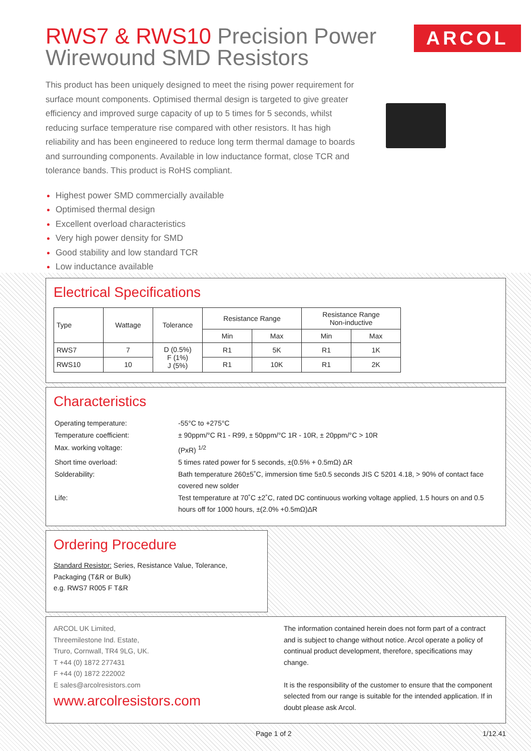ARCOL
RWS7 & RWS10 Precision Power
Wirewound SMD Resistors
This product has been uniquely designed to meet the rising power requirement for surface mount components. Optimised thermal design is targeted to give greater efficiency and improved surge capacity of up to 5 times for 5 seconds, whilst reducing surface temperature rise compared with other resistors. It has high reliability and has been engineered to reduce long term thermal damage to boards and surrounding components. Available in low inductance format, close TCR and tolerance bands. This product is RoHS compliant.
Highest power SMD commercially available
Optimised thermal design
Excellent overload characteristics
Very high power density for SMD
Good stability and low standard TCR
Low inductance available
Electrical Specifications
| Type | Wattage | Tolerance | Resistance Range | | Resistance Range Non-inductive | |
| --- | --- | --- | --- | --- | --- | --- |
| | | | Min | Max | Min | Max |
| RWS7 | 7 | D (0.5%) F (1%) J (5%) | R1 | 5K | R1 | 1K |
| RWS10 | 10 | | R1 | 10K | R1 | 2K |
Characteristics
| Operating temperature: | -55°C to +275°C |
| Temperature coefficient: | ± 90ppm/°C R1 - R99, ± 50ppm/°C 1R - 10R, ± 20ppm/°C > 10R |
| Max. working voltage: | (PxR) <sup>1/2</sup> |
| Short time overload: | 5 times rated power for 5 seconds, ±(0.5% + 0.5mΩ) ΔR |
| Solderability: | Bath temperature 260±5˚C, immersion time 5±0.5 seconds JIS C 5201 4.18, > 90% of contact face covered new solder |
| Life: | Test temperature at 70˚C ±2˚C, rated DC continuous working voltage applied, 1.5 hours on and 0.5 hours off for 1000 hours, ±(2.0% +0.5mΩ)ΔR |
Ordering Procedure
Standard Resistor: Series, Resistance Value, Tolerance, Packaging (T&R or Bulk)
e.g. RWS7 R005 F T&R
ARCOL UK Limited,
Threemilestone Ind. Estate,
Truro, Cornwall, TR4 9LG, UK.
T +44 (0) 1872 277431
F +44 (0) 1872 222002
E sales@arcolresistors.com
www.arcolresistors.com
The information contained herein does not form part of a contract and is subject to change without notice. Arcol operate a policy of continual product development, therefore, specifications may change.
It is the responsibility of the customer to ensure that the component selected from our range is suitable for the intended application. If in doubt please ask Arcol.
Page 1 of 2 1/12.41